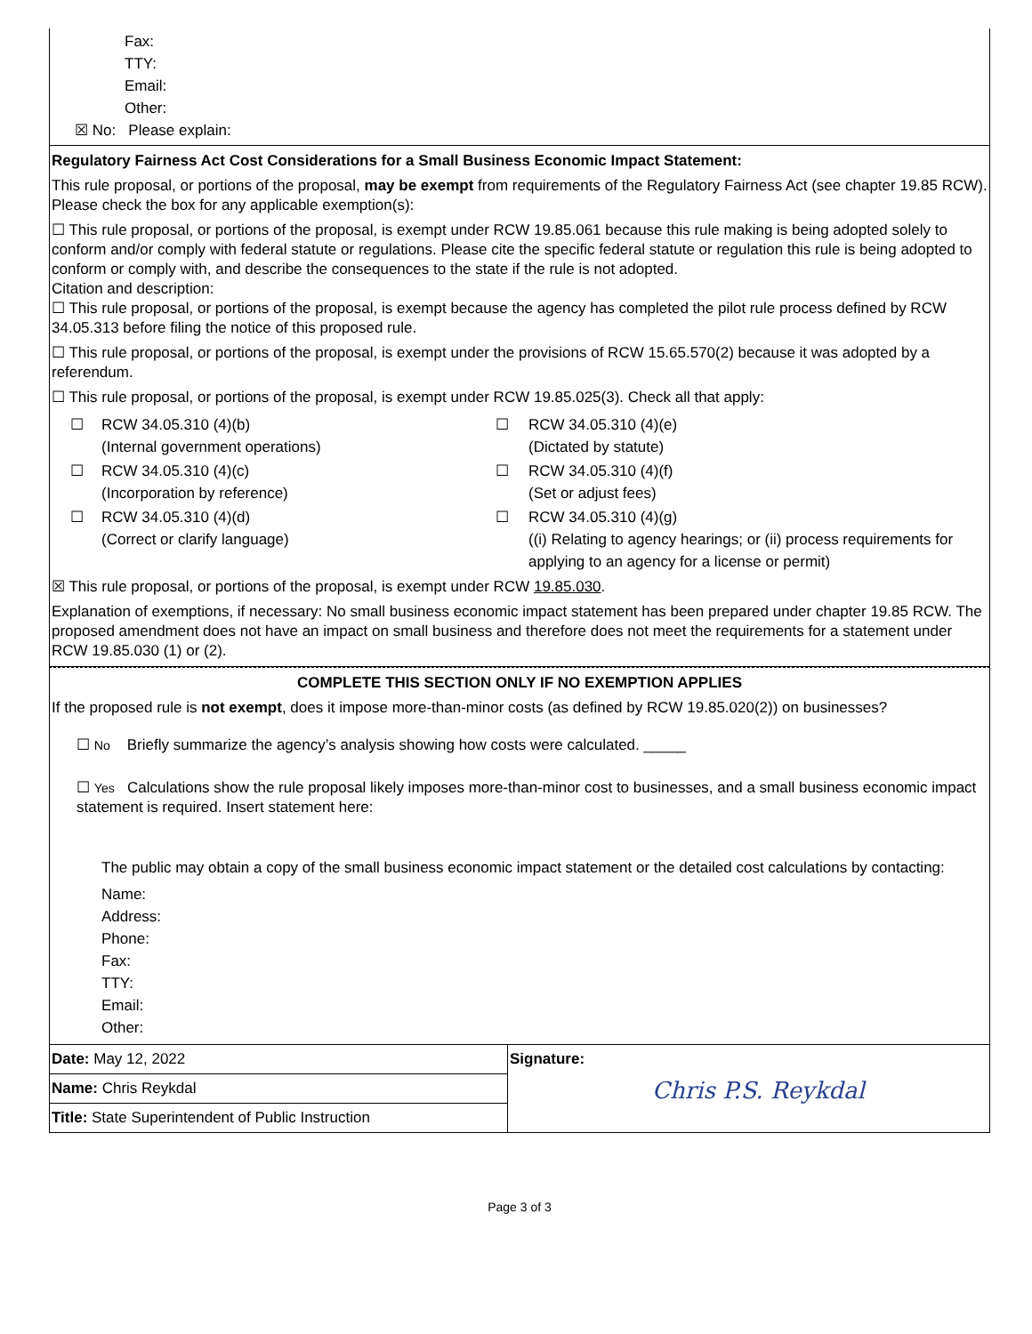Fax:
TTY:
Email:
Other:
☒ No: Please explain:
Regulatory Fairness Act Cost Considerations for a Small Business Economic Impact Statement:
This rule proposal, or portions of the proposal, may be exempt from requirements of the Regulatory Fairness Act (see chapter 19.85 RCW). Please check the box for any applicable exemption(s):
☐ This rule proposal, or portions of the proposal, is exempt under RCW 19.85.061 because this rule making is being adopted solely to conform and/or comply with federal statute or regulations. Please cite the specific federal statute or regulation this rule is being adopted to conform or comply with, and describe the consequences to the state if the rule is not adopted.
Citation and description:
☐ This rule proposal, or portions of the proposal, is exempt because the agency has completed the pilot rule process defined by RCW 34.05.313 before filing the notice of this proposed rule.
☐ This rule proposal, or portions of the proposal, is exempt under the provisions of RCW 15.65.570(2) because it was adopted by a referendum.
☐ This rule proposal, or portions of the proposal, is exempt under RCW 19.85.025(3). Check all that apply:
| ☐ | RCW 34.05.310 (4)(b) (Internal government operations) | ☐ | RCW 34.05.310 (4)(e) (Dictated by statute) |
| ☐ | RCW 34.05.310 (4)(c) (Incorporation by reference) | ☐ | RCW 34.05.310 (4)(f) (Set or adjust fees) |
| ☐ | RCW 34.05.310 (4)(d) (Correct or clarify language) | ☐ | RCW 34.05.310 (4)(g) ((i) Relating to agency hearings; or (ii) process requirements for applying to an agency for a license or permit) |
☒ This rule proposal, or portions of the proposal, is exempt under RCW 19.85.030.
Explanation of exemptions, if necessary: No small business economic impact statement has been prepared under chapter 19.85 RCW. The proposed amendment does not have an impact on small business and therefore does not meet the requirements for a statement under RCW 19.85.030 (1) or (2).
COMPLETE THIS SECTION ONLY IF NO EXEMPTION APPLIES
If the proposed rule is not exempt, does it impose more-than-minor costs (as defined by RCW 19.85.020(2)) on businesses?
☐ No Briefly summarize the agency’s analysis showing how costs were calculated. _____
☐ Yes Calculations show the rule proposal likely imposes more-than-minor cost to businesses, and a small business economic impact statement is required. Insert statement here:
The public may obtain a copy of the small business economic impact statement or the detailed cost calculations by contacting:
Name:
Address:
Phone:
Fax:
TTY:
Email:
Other:
| Date: May 12, 2022 | Signature: Chris P.S. Reykdal |
| Name: Chris Reykdal | |
| Title: State Superintendent of Public Instruction | |
Page 3 of 3